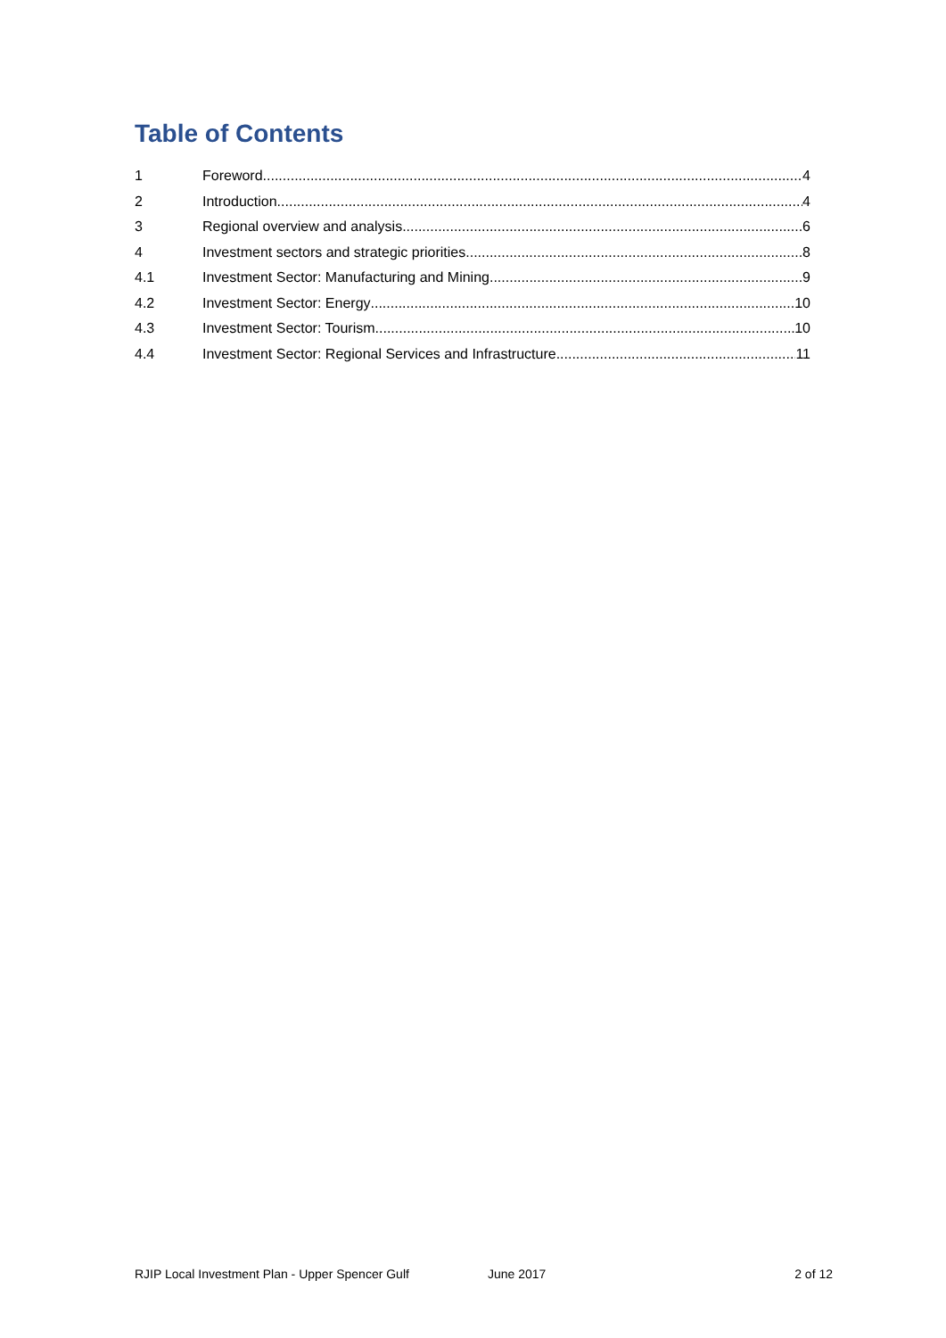Table of Contents
1 Foreword 4
2 Introduction 4
3 Regional overview and analysis 6
4 Investment sectors and strategic priorities 8
4.1 Investment Sector: Manufacturing and Mining 9
4.2 Investment Sector: Energy 10
4.3 Investment Sector: Tourism 10
4.4 Investment Sector: Regional Services and Infrastructure 11
RJIP Local Investment Plan - Upper Spencer Gulf June 2017 2 of 12